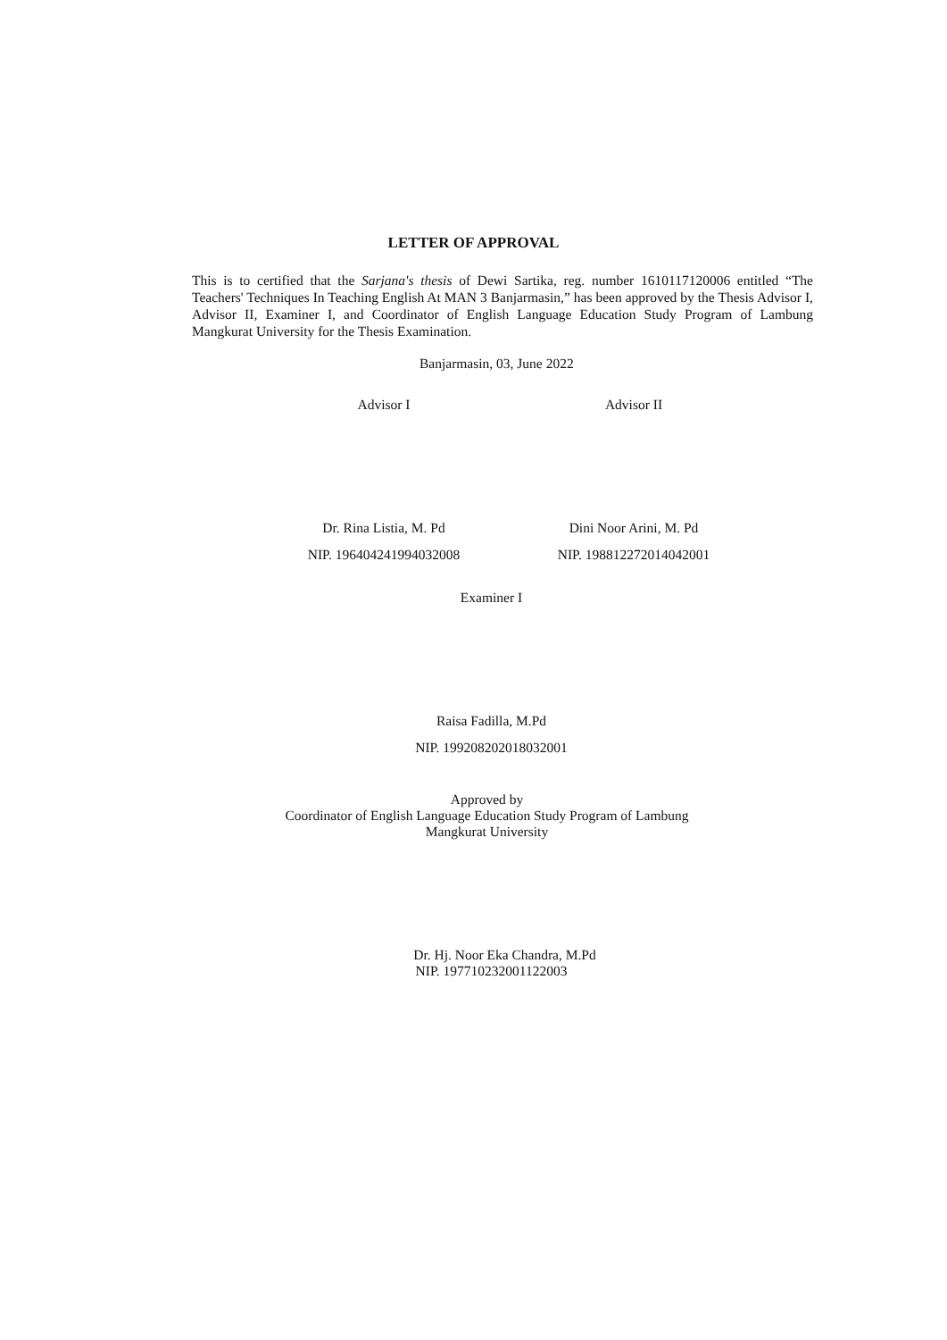LETTER OF APPROVAL
This is to certified that the Sarjana's thesis of Dewi Sartika, reg. number 1610117120006 entitled “The Teachers' Techniques In Teaching English At MAN 3 Banjarmasin,” has been approved by the Thesis Advisor I, Advisor II, Examiner I, and Coordinator of English Language Education Study Program of Lambung Mangkurat University for the Thesis Examination.
Banjarmasin, 03, June 2022
Advisor I
Dr. Rina Listia, M. Pd
NIP. 196404241994032008
Advisor II
Dini Noor Arini, M. Pd
NIP. 198812272014042001
Examiner I
Raisa Fadilla, M.Pd
NIP. 199208202018032001
Approved by
Coordinator of English Language Education Study Program of Lambung
Mangkurat University
Dr. Hj. Noor Eka Chandra, M.Pd
NIP. 197710232001122003